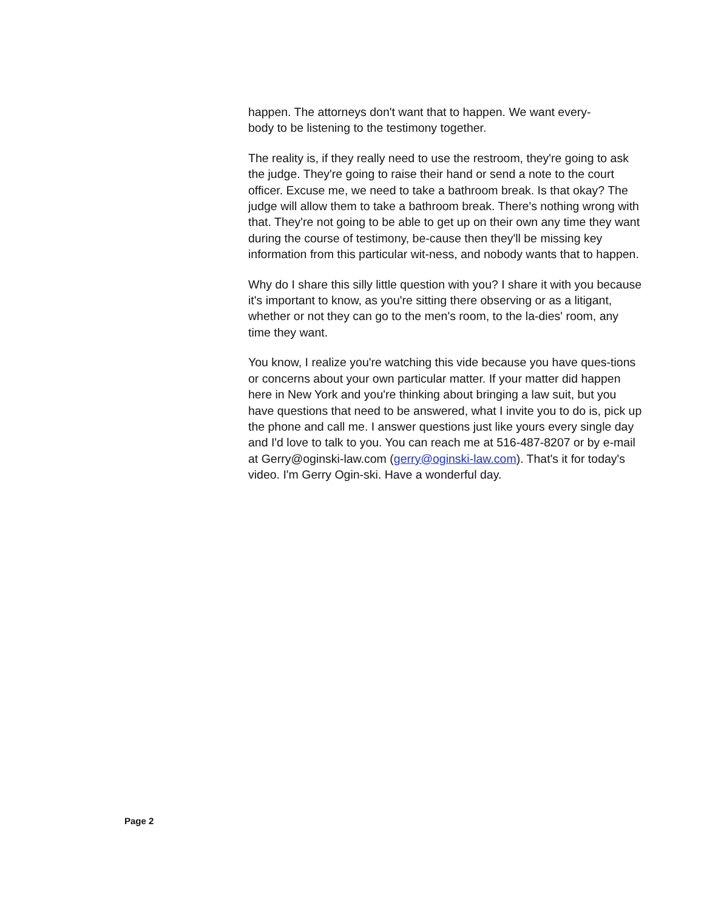happen. The attorneys don't want that to happen. We want every-
body to be listening to the testimony together.
The reality is, if they really need to use the restroom, they're going to ask the judge. They're going to raise their hand or send a note to the court officer. Excuse me, we need to take a bathroom break. Is that okay? The judge will allow them to take a bathroom break. There's nothing wrong with that. They're not going to be able to get up on their own any time they want during the course of testimony, be-cause then they'll be missing key information from this particular wit-ness, and nobody wants that to happen.
Why do I share this silly little question with you? I share it with you because it's important to know, as you're sitting there observing or as a litigant, whether or not they can go to the men's room, to the la-dies' room, any time they want.
You know, I realize you're watching this vide because you have ques-tions or concerns about your own particular matter. If your matter did happen here in New York and you're thinking about bringing a law suit, but you have questions that need to be answered, what I invite you to do is, pick up the phone and call me. I answer questions just like yours every single day and I'd love to talk to you. You can reach me at 516-487-8207 or by e-mail at Gerry@oginski-law.com (gerry@oginski-law.com). That's it for today's video. I'm Gerry Ogin-ski. Have a wonderful day.
Page 2